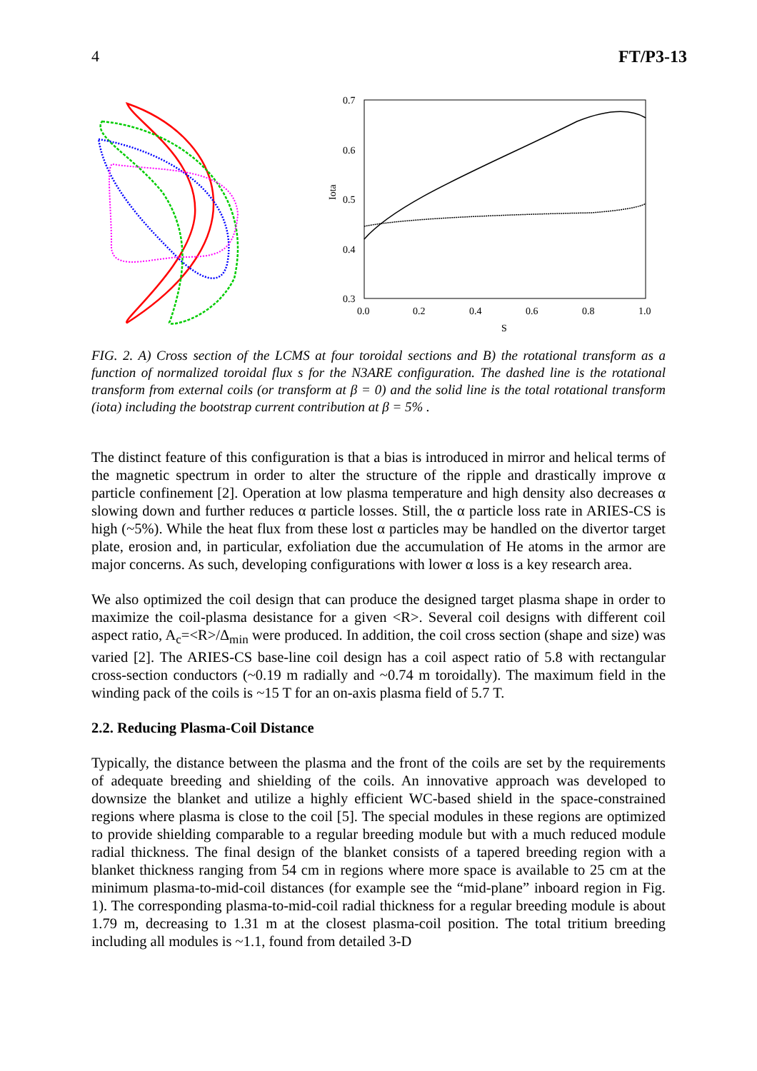4 FT/P3-13
0.7
0.6
0.5
0.4
0.3
0.0
0.2
0.4
0.6
0.8
1.0
S
Iota
FIG. 2. A) Cross section of the LCMS at four toroidal sections and B) the rotational transform as a function of normalized toroidal flux s for the N3ARE configuration. The dashed line is the rotational transform from external coils (or transform at β = 0) and the solid line is the total rotational transform (iota) including the bootstrap current contribution at β = 5% .
The distinct feature of this configuration is that a bias is introduced in mirror and helical terms of the magnetic spectrum in order to alter the structure of the ripple and drastically improve α particle confinement [2]. Operation at low plasma temperature and high density also decreases α slowing down and further reduces α particle losses. Still, the α particle loss rate in ARIES-CS is high (~5%). While the heat flux from these lost α particles may be handled on the divertor target plate, erosion and, in particular, exfoliation due the accumulation of He atoms in the armor are major concerns. As such, developing configurations with lower α loss is a key research area.
We also optimized the coil design that can produce the designed target plasma shape in order to maximize the coil-plasma desistance for a given <R>. Several coil designs with different coil aspect ratio, A<sub>c</sub>=<R>/Δ<sub>min</sub> were produced. In addition, the coil cross section (shape and size) was varied [2]. The ARIES-CS base-line coil design has a coil aspect ratio of 5.8 with rectangular cross-section conductors (~0.19 m radially and ~0.74 m toroidally). The maximum field in the winding pack of the coils is ~15 T for an on-axis plasma field of 5.7 T.
2.2. Reducing Plasma-Coil Distance
Typically, the distance between the plasma and the front of the coils are set by the requirements of adequate breeding and shielding of the coils. An innovative approach was developed to downsize the blanket and utilize a highly efficient WC-based shield in the space-constrained regions where plasma is close to the coil [5]. The special modules in these regions are optimized to provide shielding comparable to a regular breeding module but with a much reduced module radial thickness. The final design of the blanket consists of a tapered breeding region with a blanket thickness ranging from 54 cm in regions where more space is available to 25 cm at the minimum plasma-to-mid-coil distances (for example see the “mid-plane” inboard region in Fig. 1). The corresponding plasma-to-mid-coil radial thickness for a regular breeding module is about 1.79 m, decreasing to 1.31 m at the closest plasma-coil position. The total tritium breeding including all modules is ~1.1, found from detailed 3-D